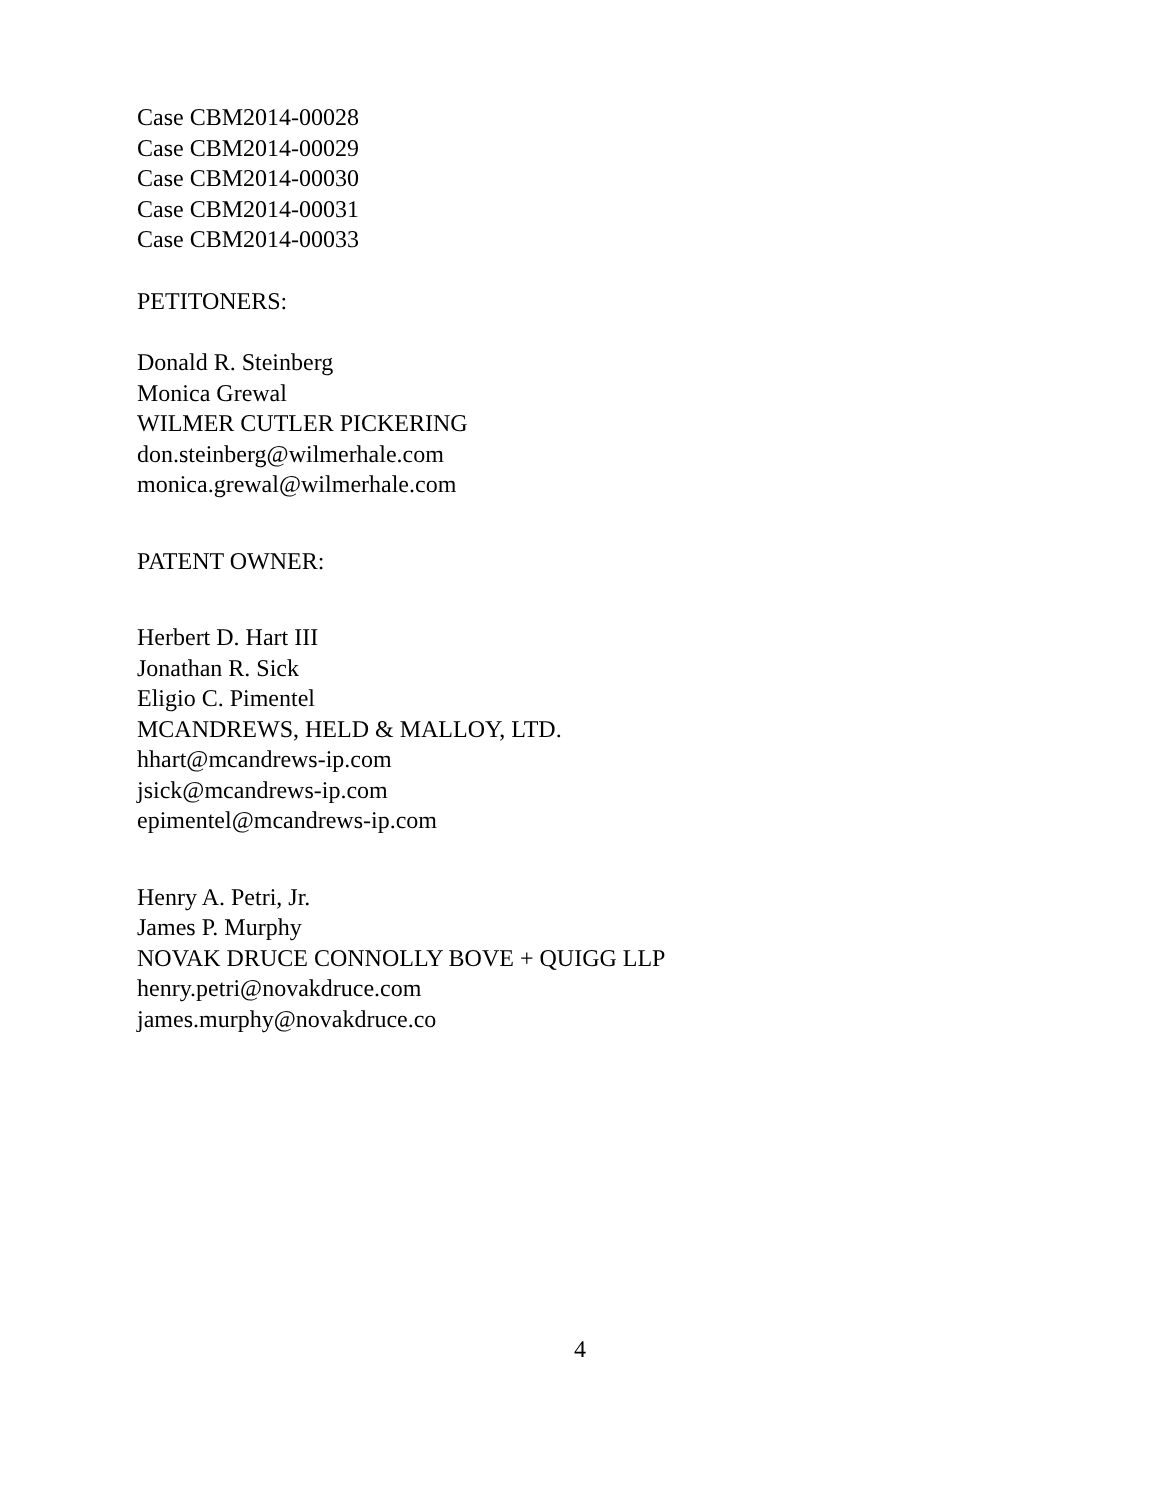Case CBM2014-00028
Case CBM2014-00029
Case CBM2014-00030
Case CBM2014-00031
Case CBM2014-00033
PETITONERS:
Donald R. Steinberg
Monica Grewal
WILMER CUTLER PICKERING
don.steinberg@wilmerhale.com
monica.grewal@wilmerhale.com
PATENT OWNER:
Herbert D. Hart III
Jonathan R. Sick
Eligio C. Pimentel
MCANDREWS, HELD & MALLOY, LTD.
hhart@mcandrews-ip.com
jsick@mcandrews-ip.com
epimentel@mcandrews-ip.com
Henry A. Petri, Jr.
James P. Murphy
NOVAK DRUCE CONNOLLY BOVE + QUIGG LLP
henry.petri@novakdruce.com
james.murphy@novakdruce.co
4